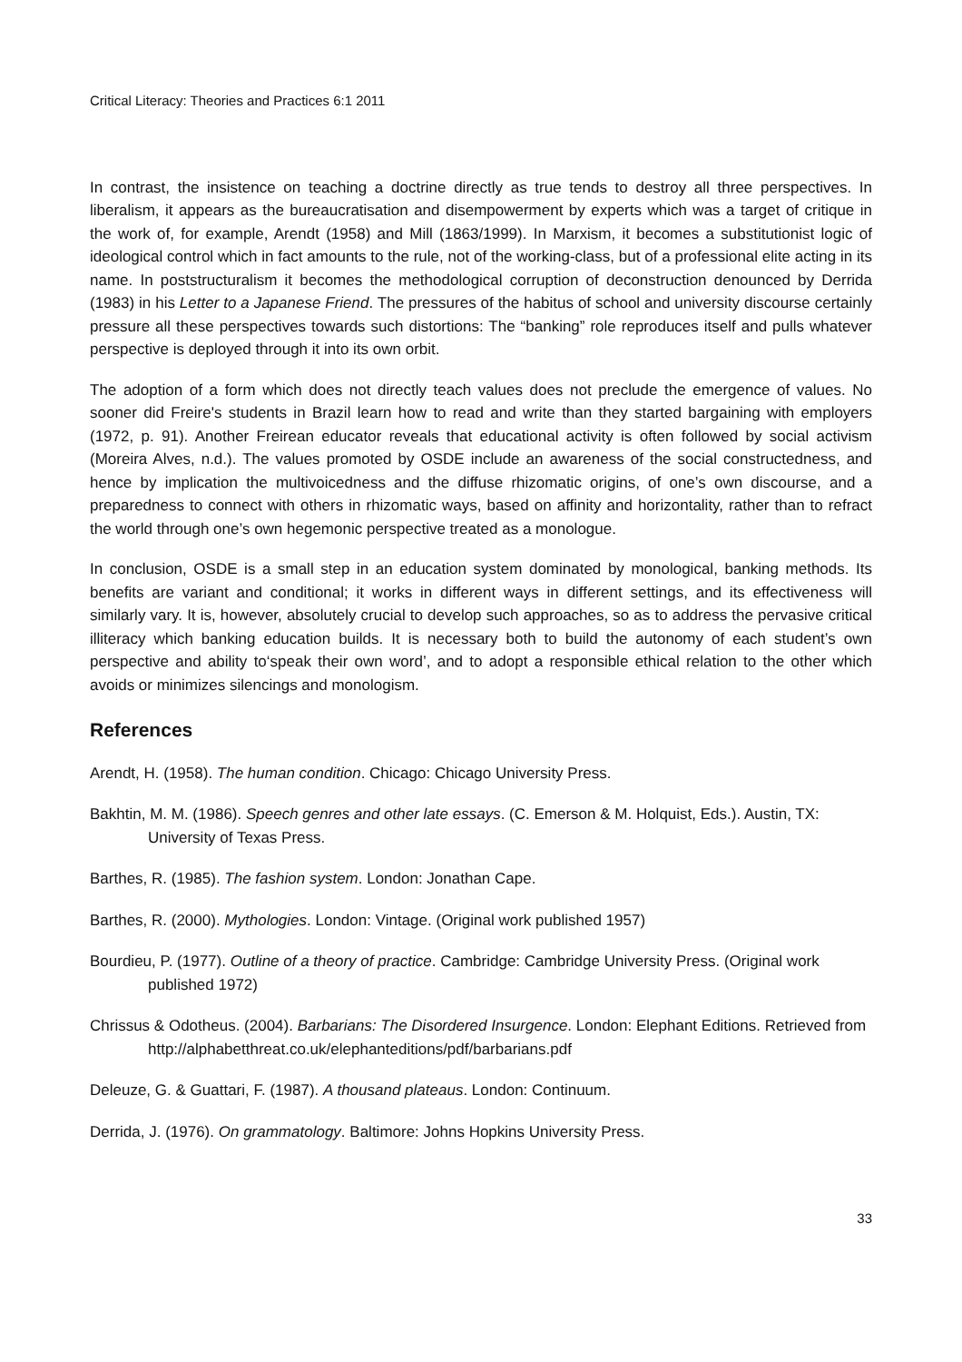Critical Literacy: Theories and Practices 6:1 2011
In contrast, the insistence on teaching a doctrine directly as true tends to destroy all three perspectives. In liberalism, it appears as the bureaucratisation and disempowerment by experts which was a target of critique in the work of, for example, Arendt (1958) and Mill (1863/1999). In Marxism, it becomes a substitutionist logic of ideological control which in fact amounts to the rule, not of the working-class, but of a professional elite acting in its name. In poststructuralism it becomes the methodological corruption of deconstruction denounced by Derrida (1983) in his Letter to a Japanese Friend. The pressures of the habitus of school and university discourse certainly pressure all these perspectives towards such distortions: The “banking” role reproduces itself and pulls whatever perspective is deployed through it into its own orbit.
The adoption of a form which does not directly teach values does not preclude the emergence of values. No sooner did Freire's students in Brazil learn how to read and write than they started bargaining with employers (1972, p. 91). Another Freirean educator reveals that educational activity is often followed by social activism (Moreira Alves, n.d.). The values promoted by OSDE include an awareness of the social constructedness, and hence by implication the multivoicedness and the diffuse rhizomatic origins, of one’s own discourse, and a preparedness to connect with others in rhizomatic ways, based on affinity and horizontality, rather than to refract the world through one’s own hegemonic perspective treated as a monologue.
In conclusion, OSDE is a small step in an education system dominated by monological, banking methods. Its benefits are variant and conditional; it works in different ways in different settings, and its effectiveness will similarly vary. It is, however, absolutely crucial to develop such approaches, so as to address the pervasive critical illiteracy which banking education builds. It is necessary both to build the autonomy of each student’s own perspective and ability to‘speak their own word’, and to adopt a responsible ethical relation to the other which avoids or minimizes silencings and monologism.
References
Arendt, H. (1958). The human condition. Chicago: Chicago University Press.
Bakhtin, M. M. (1986). Speech genres and other late essays. (C. Emerson & M. Holquist, Eds.). Austin, TX: University of Texas Press.
Barthes, R. (1985). The fashion system. London: Jonathan Cape.
Barthes, R. (2000). Mythologies. London: Vintage. (Original work published 1957)
Bourdieu, P. (1977). Outline of a theory of practice. Cambridge: Cambridge University Press. (Original work published 1972)
Chrissus & Odotheus. (2004). Barbarians: The Disordered Insurgence. London: Elephant Editions. Retrieved from http://alphabetthreat.co.uk/elephanteditions/pdf/barbarians.pdf
Deleuze, G. & Guattari, F. (1987). A thousand plateaus. London: Continuum.
Derrida, J. (1976). On grammatology. Baltimore: Johns Hopkins University Press.
33